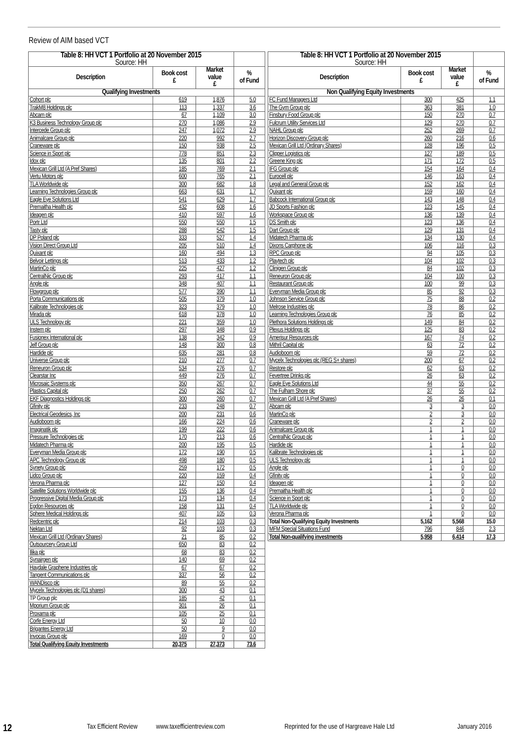Review of AIM based VCT
| Table 8: HH VCT 1 Portfolio at 20 November 2015 Source: HH | | | |
| --- | --- | --- | --- |
| Description | Book cost £ | Market value £ | % of Fund |
| Qualifying Investments | | | |
| Cohort plc | 619 | 1,876 | 5.0 |
| TrakM8 Holdings plc | 113 | 1,337 | 3.6 |
| Abcam plc | 67 | 1,109 | 3.0 |
| K3 Business Technology Group plc | 270 | 1,086 | 2.9 |
| Intercede Group plc | 247 | 1,072 | 2.9 |
| Animalcare Group plc | 220 | 992 | 2.7 |
| Craneware plc | 150 | 938 | 2.5 |
| Science in Sport plc | 778 | 851 | 2.3 |
| Idox plc | 135 | 801 | 2.2 |
| Mexican Grill Ltd (A Pref Shares) | 185 | 769 | 2.1 |
| Vertu Motors plc | 600 | 765 | 2.1 |
| TLA Worldwide plc | 300 | 682 | 1.8 |
| Learning Technologies Group plc | 663 | 631 | 1.7 |
| Eagle Eye Solutions Ltd | 541 | 629 | 1.7 |
| Premaitha Health plc | 432 | 608 | 1.6 |
| Ideagen plc | 410 | 597 | 1.6 |
| Portr Ltd | 550 | 550 | 1.5 |
| Tasty plc | 288 | 542 | 1.5 |
| DP Poland plc | 333 | 527 | 1.4 |
| Vision Direct Group Ltd | 205 | 510 | 1.4 |
| Quixant plc | 160 | 494 | 1.3 |
| Belvoir Lettings plc | 513 | 433 | 1.2 |
| MartinCo plc | 225 | 427 | 1.2 |
| CentralNic Group plc | 293 | 417 | 1.1 |
| Angle plc | 348 | 407 | 1.1 |
| Flowgroup plc | 577 | 390 | 1.1 |
| Porta Communications plc | 505 | 379 | 1.0 |
| Kalibrate Technologies plc | 323 | 379 | 1.0 |
| Mirada plc | 618 | 378 | 1.0 |
| ULS Technology plc | 221 | 359 | 1.0 |
| Instem plc | 297 | 348 | 0.9 |
| Fusionex International plc | 138 | 342 | 0.9 |
| Jelf Group plc | 148 | 300 | 0.8 |
| Hardide plc | 635 | 281 | 0.8 |
| Universe Group plc | 210 | 277 | 0.7 |
| Reneuron Group plc | 534 | 276 | 0.7 |
| Clearstar Inc | 449 | 276 | 0.7 |
| Microsaic Systems plc | 350 | 267 | 0.7 |
| Plastics Capital plc | 250 | 262 | 0.7 |
| EKF Diagnostics Holdings plc | 300 | 260 | 0.7 |
| Gfinity plc | 233 | 248 | 0.7 |
| Electrical Geodesics, Inc | 200 | 231 | 0.6 |
| Audioboom plc | 166 | 224 | 0.6 |
| Imaginatik plc | 199 | 222 | 0.6 |
| Pressure Technologies plc | 170 | 213 | 0.6 |
| Midatech Pharma plc | 200 | 195 | 0.5 |
| Everyman Media Group plc | 172 | 190 | 0.5 |
| APC Technology Group plc | 498 | 180 | 0.5 |
| Synety Group plc | 259 | 172 | 0.5 |
| Lidco Group plc | 220 | 159 | 0.4 |
| Verona Pharma plc | 127 | 150 | 0.4 |
| Satellite Solutions Worldwide plc | 155 | 136 | 0.4 |
| Progressive Digital Media Group plc | 173 | 134 | 0.4 |
| Egdon Resources plc | 158 | 131 | 0.4 |
| Sphere Medical Holdings plc | 407 | 105 | 0.3 |
| Redcentric plc | 214 | 103 | 0.3 |
| Nektan Ltd | 92 | 103 | 0.3 |
| Mexican Grill Ltd (Ordinary Shares) | 21 | 85 | 0.2 |
| Outsourcery Group Ltd | 650 | 83 | 0.2 |
| Ilika plc | 68 | 83 | 0.2 |
| Synairgen plc | 140 | 69 | 0.2 |
| Haydale Graphene Industries plc | 67 | 67 | 0.2 |
| Tangent Communications plc | 337 | 56 | 0.2 |
| WANDisco plc | 89 | 55 | 0.2 |
| Mycelx Technologies plc (D1 shares) | 300 | 43 | 0.1 |
| TP Group plc | 185 | 42 | 0.1 |
| Mporium Group plc | 301 | 26 | 0.1 |
| Proxama plc | 105 | 25 | 0.1 |
| Corfe Energy Ltd | 50 | 10 | 0.0 |
| Brigantes Energy Ltd | 50 | 9 | 0.0 |
| Invocas Group plc | 169 | 0 | 0.0 |
| Total Qualifying Equity Investments | 20,375 | 27,373 | 73.6 |
| Table 8: HH VCT 1 Portfolio at 20 November 2015 Source: HH | | | |
| --- | --- | --- | --- |
| Description | Book cost £ | Market value £ | % of Fund |
| Non Qualifying Equity Investments | | | |
| FC Fund Managers Ltd | 300 | 425 | 1.1 |
| The Gym Group plc | 363 | 381 | 1.0 |
| Finsbury Food Group plc | 150 | 270 | 0.7 |
| Fulcrum Utility Services Ltd | 129 | 270 | 0.7 |
| NAHL Group plc | 252 | 269 | 0.7 |
| Horizon Discovery Group plc | 260 | 216 | 0.6 |
| Mexican Grill Ltd (Ordinary Shares) | 128 | 196 | 0.5 |
| Clipper Logistics plc | 127 | 189 | 0.5 |
| Greene King plc | 171 | 172 | 0.5 |
| IFG Group plc | 154 | 164 | 0.4 |
| Eurocell plc | 146 | 163 | 0.4 |
| Legal and General Group plc | 152 | 162 | 0.4 |
| Quixant plc | 159 | 160 | 0.4 |
| Babcock International Group plc | 143 | 148 | 0.4 |
| JD Sports Fashion plc | 123 | 145 | 0.4 |
| Workspace Group plc | 136 | 139 | 0.4 |
| DS Smith plc | 123 | 136 | 0.4 |
| Dart Group plc | 129 | 131 | 0.4 |
| Midatech Pharma plc | 134 | 130 | 0.4 |
| Dixons Carphone plc | 106 | 116 | 0.3 |
| RPC Group plc | 94 | 105 | 0.3 |
| Playtech plc | 104 | 102 | 0.3 |
| Clinigen Group plc | 84 | 102 | 0.3 |
| Reneuron Group plc | 104 | 100 | 0.3 |
| Restaurant Group plc | 100 | 99 | 0.3 |
| Everyman Media Group plc | 85 | 92 | 0.3 |
| Johnson Service Group plc | 75 | 88 | 0.2 |
| Melrose Industries plc | 78 | 86 | 0.2 |
| Learning Technologies Group plc | 76 | 85 | 0.2 |
| Plethora Solutions Holdings plc | 149 | 84 | 0.2 |
| Plexus Holdings plc | 125 | 83 | 0.2 |
| Amerisur Resources plc | 167 | 74 | 0.2 |
| Mithril Capital plc | 63 | 72 | 0.2 |
| Audioboom plc | 59 | 72 | 0.2 |
| Mycelx Technologies plc (REG S+ shares) | 200 | 67 | 0.2 |
| Restore plc | 62 | 63 | 0.2 |
| Fevertree Drinks plc | 26 | 63 | 0.2 |
| Eagle Eye Solutions Ltd | 44 | 55 | 0.2 |
| The Fulham Shore plc | 37 | 55 | 0.2 |
| Mexican Grill Ltd (A Pref Shares) | 26 | 26 | 0.1 |
| Abcam plc | 3 | 3 | 0.0 |
| MartinCo plc | 2 | 3 | 0.0 |
| Craneware plc | 2 | 2 | 0.0 |
| Animalcare Group plc | 1 | 1 | 0.0 |
| CentralNic Group plc | 1 | 1 | 0.0 |
| Hardide plc | 1 | 1 | 0.0 |
| Kalibrate Technologies plc | 1 | 1 | 0.0 |
| ULS Technology plc | 1 | 1 | 0.0 |
| Angle plc | 1 | 0 | 0.0 |
| Gfinity plc | 1 | 0 | 0.0 |
| Ideagen plc | 1 | 0 | 0.0 |
| Premaitha Health plc | 1 | 0 | 0.0 |
| Science in Sport plc | 1 | 0 | 0.0 |
| TLA Worldwide plc | 1 | 0 | 0.0 |
| Verona Pharma plc | 1 | 0 | 0.0 |
| Total Non-Qualifying Equity Investments | 5,162 | 5,568 | 15.0 |
| MFM Special Situations Fund | 796 | 846 | 2.3 |
| Total Non-qualifying investments | 5,958 | 6,414 | 17.3 |
12 Tax Efficient Review www.taxefficientreview.com Reprinted for the use of Hargreave Hale Ltd January 2016